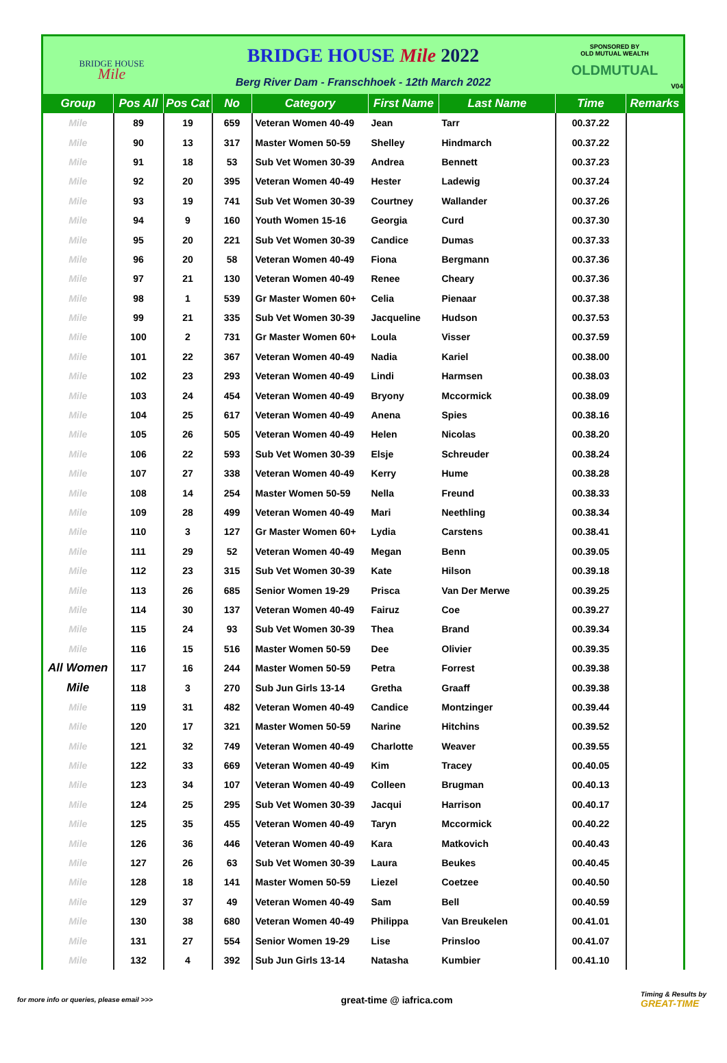BRIDGE HOUSE
Mile
BRIDGE HOUSE Mile 2022
Berg River Dam - Franschhoek - 12th March 2022
SPONSORED BY
OLD MUTUAL WEALTH
OLDMUTUAL
V04
| Group | Pos All | Pos Cat | No | Category | First Name | Last Name | Time | Remarks |
| --- | --- | --- | --- | --- | --- | --- | --- | --- |
| Mile | 89 | 19 | 659 | Veteran Women 40-49 | Jean | Tarr | 00.37.22 | |
| Mile | 90 | 13 | 317 | Master Women 50-59 | Shelley | Hindmarch | 00.37.22 | |
| Mile | 91 | 18 | 53 | Sub Vet Women 30-39 | Andrea | Bennett | 00.37.23 | |
| Mile | 92 | 20 | 395 | Veteran Women 40-49 | Hester | Ladewig | 00.37.24 | |
| Mile | 93 | 19 | 741 | Sub Vet Women 30-39 | Courtney | Wallander | 00.37.26 | |
| Mile | 94 | 9 | 160 | Youth Women 15-16 | Georgia | Curd | 00.37.30 | |
| Mile | 95 | 20 | 221 | Sub Vet Women 30-39 | Candice | Dumas | 00.37.33 | |
| Mile | 96 | 20 | 58 | Veteran Women 40-49 | Fiona | Bergmann | 00.37.36 | |
| Mile | 97 | 21 | 130 | Veteran Women 40-49 | Renee | Cheary | 00.37.36 | |
| Mile | 98 | 1 | 539 | Gr Master Women 60+ | Celia | Pienaar | 00.37.38 | |
| Mile | 99 | 21 | 335 | Sub Vet Women 30-39 | Jacqueline | Hudson | 00.37.53 | |
| Mile | 100 | 2 | 731 | Gr Master Women 60+ | Loula | Visser | 00.37.59 | |
| Mile | 101 | 22 | 367 | Veteran Women 40-49 | Nadia | Kariel | 00.38.00 | |
| Mile | 102 | 23 | 293 | Veteran Women 40-49 | Lindi | Harmsen | 00.38.03 | |
| Mile | 103 | 24 | 454 | Veteran Women 40-49 | Bryony | Mccormick | 00.38.09 | |
| Mile | 104 | 25 | 617 | Veteran Women 40-49 | Anena | Spies | 00.38.16 | |
| Mile | 105 | 26 | 505 | Veteran Women 40-49 | Helen | Nicolas | 00.38.20 | |
| Mile | 106 | 22 | 593 | Sub Vet Women 30-39 | Elsje | Schreuder | 00.38.24 | |
| Mile | 107 | 27 | 338 | Veteran Women 40-49 | Kerry | Hume | 00.38.28 | |
| Mile | 108 | 14 | 254 | Master Women 50-59 | Nella | Freund | 00.38.33 | |
| Mile | 109 | 28 | 499 | Veteran Women 40-49 | Mari | Neethling | 00.38.34 | |
| Mile | 110 | 3 | 127 | Gr Master Women 60+ | Lydia | Carstens | 00.38.41 | |
| Mile | 111 | 29 | 52 | Veteran Women 40-49 | Megan | Benn | 00.39.05 | |
| Mile | 112 | 23 | 315 | Sub Vet Women 30-39 | Kate | Hilson | 00.39.18 | |
| Mile | 113 | 26 | 685 | Senior Women 19-29 | Prisca | Van Der Merwe | 00.39.25 | |
| Mile | 114 | 30 | 137 | Veteran Women 40-49 | Fairuz | Coe | 00.39.27 | |
| Mile | 115 | 24 | 93 | Sub Vet Women 30-39 | Thea | Brand | 00.39.34 | |
| Mile | 116 | 15 | 516 | Master Women 50-59 | Dee | Olivier | 00.39.35 | |
| All Women | 117 | 16 | 244 | Master Women 50-59 | Petra | Forrest | 00.39.38 | |
| Mile | 118 | 3 | 270 | Sub Jun Girls 13-14 | Gretha | Graaff | 00.39.38 | |
| Mile | 119 | 31 | 482 | Veteran Women 40-49 | Candice | Montzinger | 00.39.44 | |
| Mile | 120 | 17 | 321 | Master Women 50-59 | Narine | Hitchins | 00.39.52 | |
| Mile | 121 | 32 | 749 | Veteran Women 40-49 | Charlotte | Weaver | 00.39.55 | |
| Mile | 122 | 33 | 669 | Veteran Women 40-49 | Kim | Tracey | 00.40.05 | |
| Mile | 123 | 34 | 107 | Veteran Women 40-49 | Colleen | Brugman | 00.40.13 | |
| Mile | 124 | 25 | 295 | Sub Vet Women 30-39 | Jacqui | Harrison | 00.40.17 | |
| Mile | 125 | 35 | 455 | Veteran Women 40-49 | Taryn | Mccormick | 00.40.22 | |
| Mile | 126 | 36 | 446 | Veteran Women 40-49 | Kara | Matkovich | 00.40.43 | |
| Mile | 127 | 26 | 63 | Sub Vet Women 30-39 | Laura | Beukes | 00.40.45 | |
| Mile | 128 | 18 | 141 | Master Women 50-59 | Liezel | Coetzee | 00.40.50 | |
| Mile | 129 | 37 | 49 | Veteran Women 40-49 | Sam | Bell | 00.40.59 | |
| Mile | 130 | 38 | 680 | Veteran Women 40-49 | Philippa | Van Breukelen | 00.41.01 | |
| Mile | 131 | 27 | 554 | Senior Women 19-29 | Lise | Prinsloo | 00.41.07 | |
| Mile | 132 | 4 | 392 | Sub Jun Girls 13-14 | Natasha | Kumbier | 00.41.10 | |
for more info or queries, please email >>>
great-time @ iafrica.com
Timing & Results by
GREAT-TIME